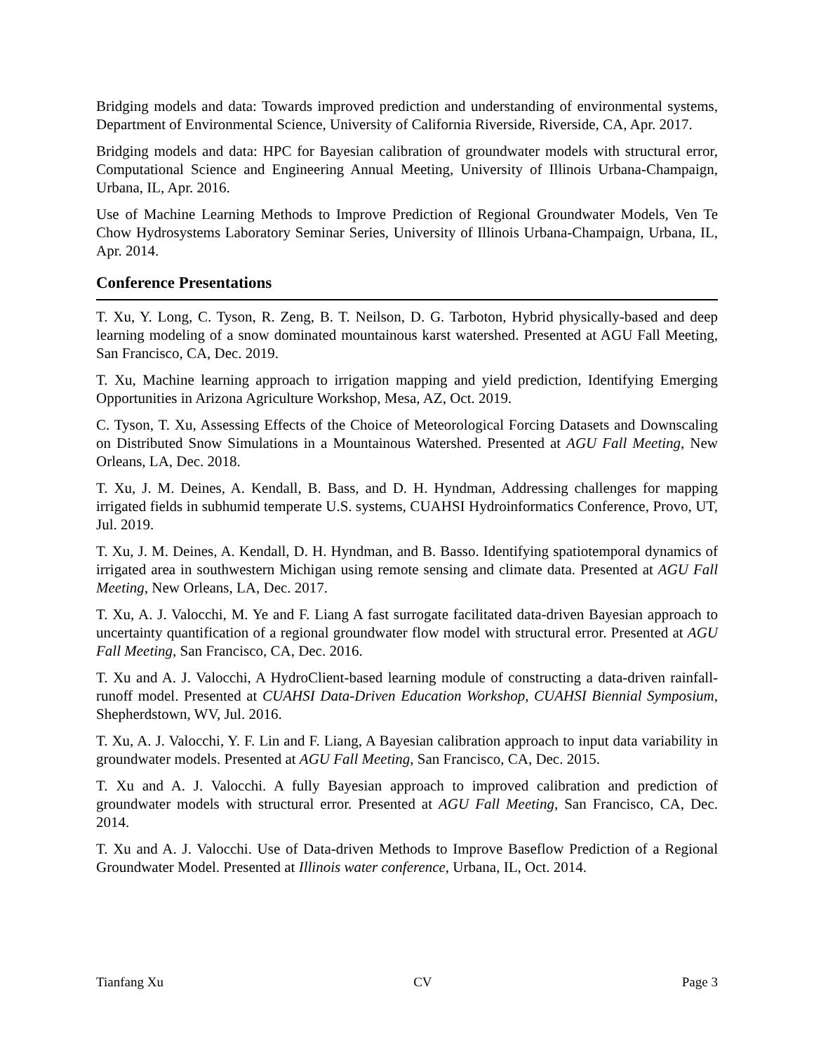Bridging models and data: Towards improved prediction and understanding of environmental systems, Department of Environmental Science, University of California Riverside, Riverside, CA, Apr. 2017.
Bridging models and data: HPC for Bayesian calibration of groundwater models with structural error, Computational Science and Engineering Annual Meeting, University of Illinois Urbana-Champaign, Urbana, IL, Apr. 2016.
Use of Machine Learning Methods to Improve Prediction of Regional Groundwater Models, Ven Te Chow Hydrosystems Laboratory Seminar Series, University of Illinois Urbana-Champaign, Urbana, IL, Apr. 2014.
Conference Presentations
T. Xu, Y. Long, C. Tyson, R. Zeng, B. T. Neilson, D. G. Tarboton, Hybrid physically-based and deep learning modeling of a snow dominated mountainous karst watershed. Presented at AGU Fall Meeting, San Francisco, CA, Dec. 2019.
T. Xu, Machine learning approach to irrigation mapping and yield prediction, Identifying Emerging Opportunities in Arizona Agriculture Workshop, Mesa, AZ, Oct. 2019.
C. Tyson, T. Xu, Assessing Effects of the Choice of Meteorological Forcing Datasets and Downscaling on Distributed Snow Simulations in a Mountainous Watershed. Presented at AGU Fall Meeting, New Orleans, LA, Dec. 2018.
T. Xu, J. M. Deines, A. Kendall, B. Bass, and D. H. Hyndman, Addressing challenges for mapping irrigated fields in subhumid temperate U.S. systems, CUAHSI Hydroinformatics Conference, Provo, UT, Jul. 2019.
T. Xu, J. M. Deines, A. Kendall, D. H. Hyndman, and B. Basso. Identifying spatiotemporal dynamics of irrigated area in southwestern Michigan using remote sensing and climate data. Presented at AGU Fall Meeting, New Orleans, LA, Dec. 2017.
T. Xu, A. J. Valocchi, M. Ye and F. Liang A fast surrogate facilitated data-driven Bayesian approach to uncertainty quantification of a regional groundwater flow model with structural error. Presented at AGU Fall Meeting, San Francisco, CA, Dec. 2016.
T. Xu and A. J. Valocchi, A HydroClient-based learning module of constructing a data-driven rainfall-runoff model. Presented at CUAHSI Data-Driven Education Workshop, CUAHSI Biennial Symposium, Shepherdstown, WV, Jul. 2016.
T. Xu, A. J. Valocchi, Y. F. Lin and F. Liang, A Bayesian calibration approach to input data variability in groundwater models. Presented at AGU Fall Meeting, San Francisco, CA, Dec. 2015.
T. Xu and A. J. Valocchi. A fully Bayesian approach to improved calibration and prediction of groundwater models with structural error. Presented at AGU Fall Meeting, San Francisco, CA, Dec. 2014.
T. Xu and A. J. Valocchi. Use of Data-driven Methods to Improve Baseflow Prediction of a Regional Groundwater Model. Presented at Illinois water conference, Urbana, IL, Oct. 2014.
Tianfang Xu CV Page 3